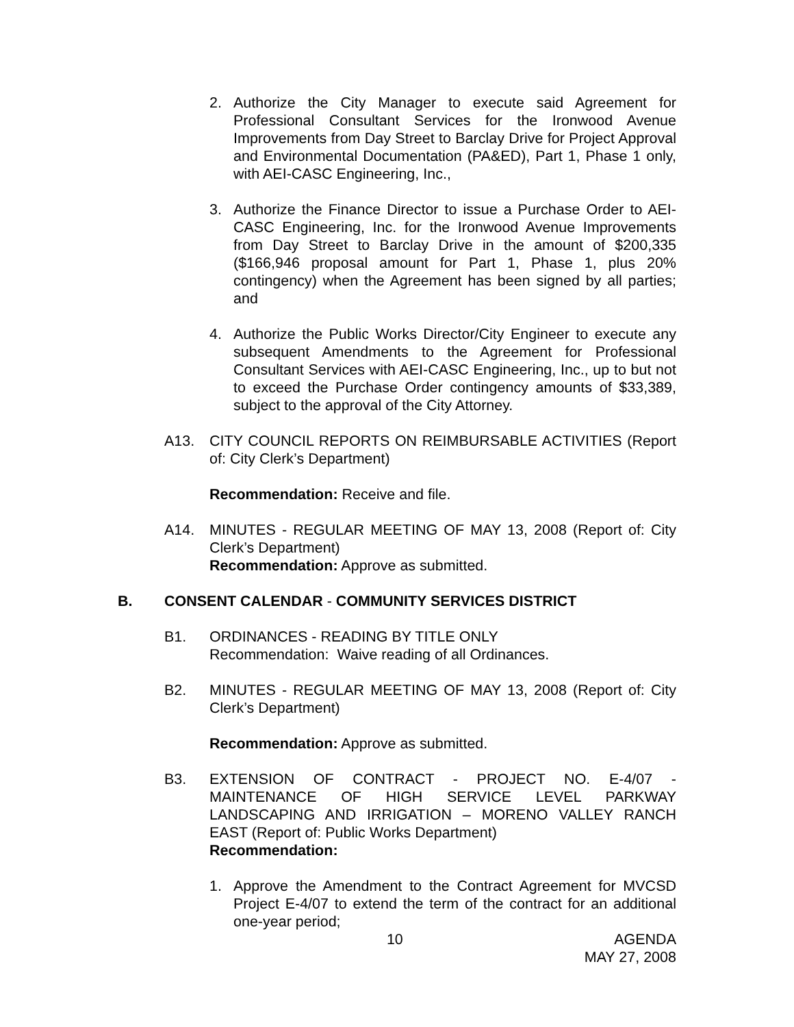2. Authorize the City Manager to execute said Agreement for Professional Consultant Services for the Ironwood Avenue Improvements from Day Street to Barclay Drive for Project Approval and Environmental Documentation (PA&ED), Part 1, Phase 1 only, with AEI-CASC Engineering, Inc.,
3. Authorize the Finance Director to issue a Purchase Order to AEI-CASC Engineering, Inc. for the Ironwood Avenue Improvements from Day Street to Barclay Drive in the amount of $200,335 ($166,946 proposal amount for Part 1, Phase 1, plus 20% contingency) when the Agreement has been signed by all parties; and
4. Authorize the Public Works Director/City Engineer to execute any subsequent Amendments to the Agreement for Professional Consultant Services with AEI-CASC Engineering, Inc., up to but not to exceed the Purchase Order contingency amounts of $33,389, subject to the approval of the City Attorney.
A13. CITY COUNCIL REPORTS ON REIMBURSABLE ACTIVITIES (Report of: City Clerk’s Department)
Recommendation: Receive and file.
A14. MINUTES - REGULAR MEETING OF MAY 13, 2008 (Report of: City Clerk’s Department)
Recommendation: Approve as submitted.
B. CONSENT CALENDAR - COMMUNITY SERVICES DISTRICT
B1. ORDINANCES - READING BY TITLE ONLY
Recommendation: Waive reading of all Ordinances.
B2. MINUTES - REGULAR MEETING OF MAY 13, 2008 (Report of: City Clerk’s Department)
Recommendation: Approve as submitted.
B3. EXTENSION OF CONTRACT - PROJECT NO. E-4/07 - MAINTENANCE OF HIGH SERVICE LEVEL PARKWAY LANDSCAPING AND IRRIGATION – MORENO VALLEY RANCH EAST (Report of: Public Works Department)
Recommendation:
1. Approve the Amendment to the Contract Agreement for MVCSD Project E-4/07 to extend the term of the contract for an additional one-year period;
10 AGENDA
MAY 27, 2008